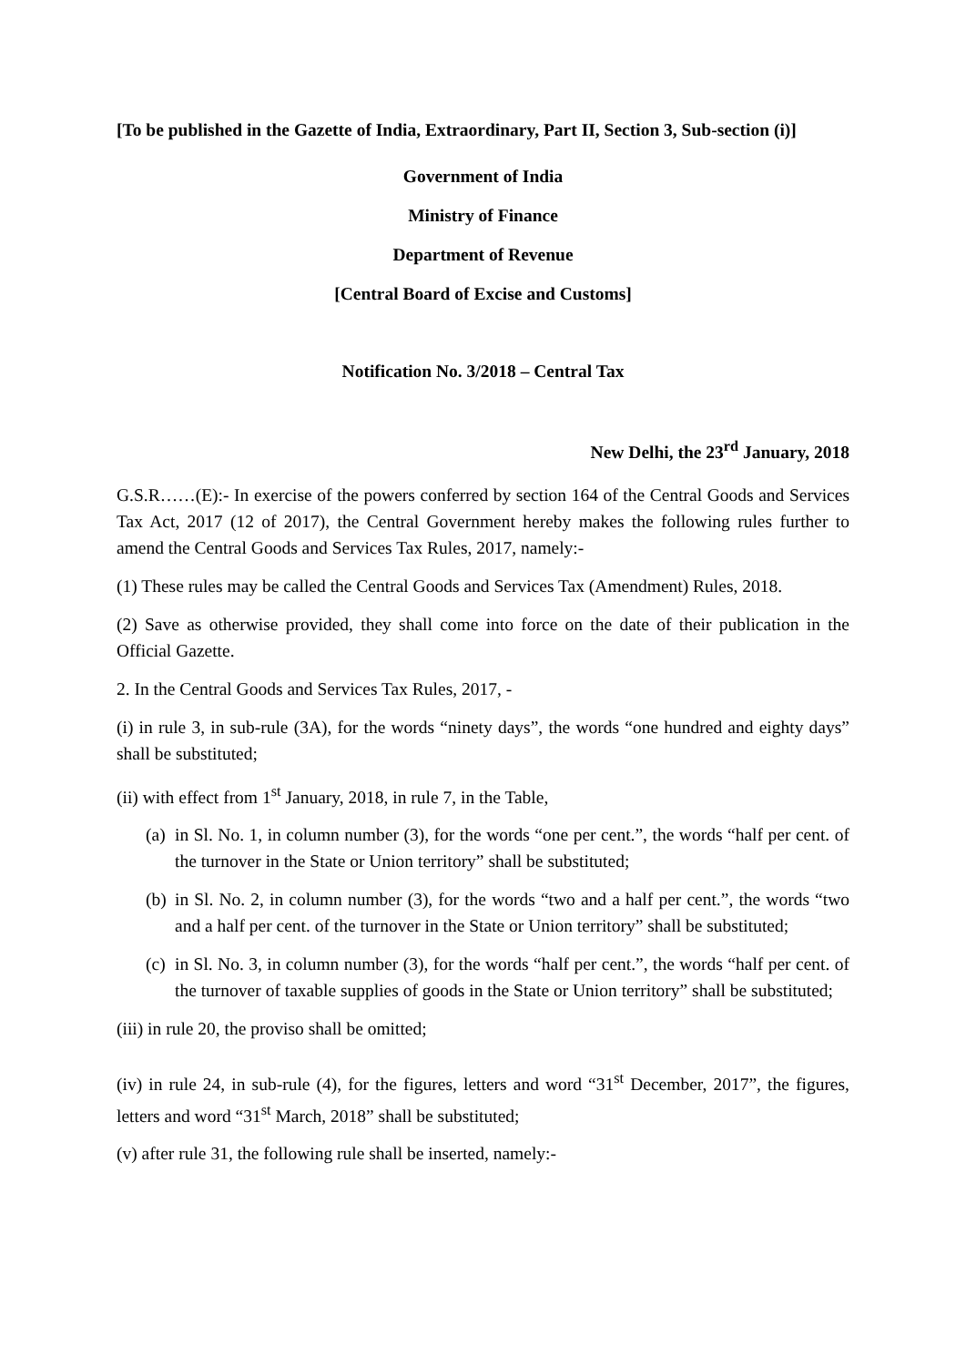[To be published in the Gazette of India, Extraordinary, Part II, Section 3, Sub-section (i)]
Government of India
Ministry of Finance
Department of Revenue
[Central Board of Excise and Customs]
Notification No. 3/2018 – Central Tax
New Delhi, the 23<sup>rd</sup> January, 2018
G.S.R……(E):- In exercise of the powers conferred by section 164 of the Central Goods and Services Tax Act, 2017 (12 of 2017), the Central Government hereby makes the following rules further to amend the Central Goods and Services Tax Rules, 2017, namely:-
(1) These rules may be called the Central Goods and Services Tax (Amendment) Rules, 2018.
(2) Save as otherwise provided, they shall come into force on the date of their publication in the Official Gazette.
2. In the Central Goods and Services Tax Rules, 2017, -
(i) in rule 3, in sub-rule (3A), for the words “ninety days”, the words “one hundred and eighty days” shall be substituted;
(ii) with effect from 1<sup>st</sup> January, 2018, in rule 7, in the Table,
(a) in Sl. No. 1, in column number (3), for the words “one per cent.”, the words “half per cent. of the turnover in the State or Union territory” shall be substituted;
(b) in Sl. No. 2, in column number (3), for the words “two and a half per cent.”, the words “two and a half per cent. of the turnover in the State or Union territory” shall be substituted;
(c) in Sl. No. 3, in column number (3), for the words “half per cent.”, the words “half per cent. of the turnover of taxable supplies of goods in the State or Union territory” shall be substituted;
(iii) in rule 20, the proviso shall be omitted;
(iv) in rule 24, in sub-rule (4), for the figures, letters and word “31<sup>st</sup> December, 2017”, the figures, letters and word “31<sup>st</sup> March, 2018” shall be substituted;
(v) after rule 31, the following rule shall be inserted, namely:-